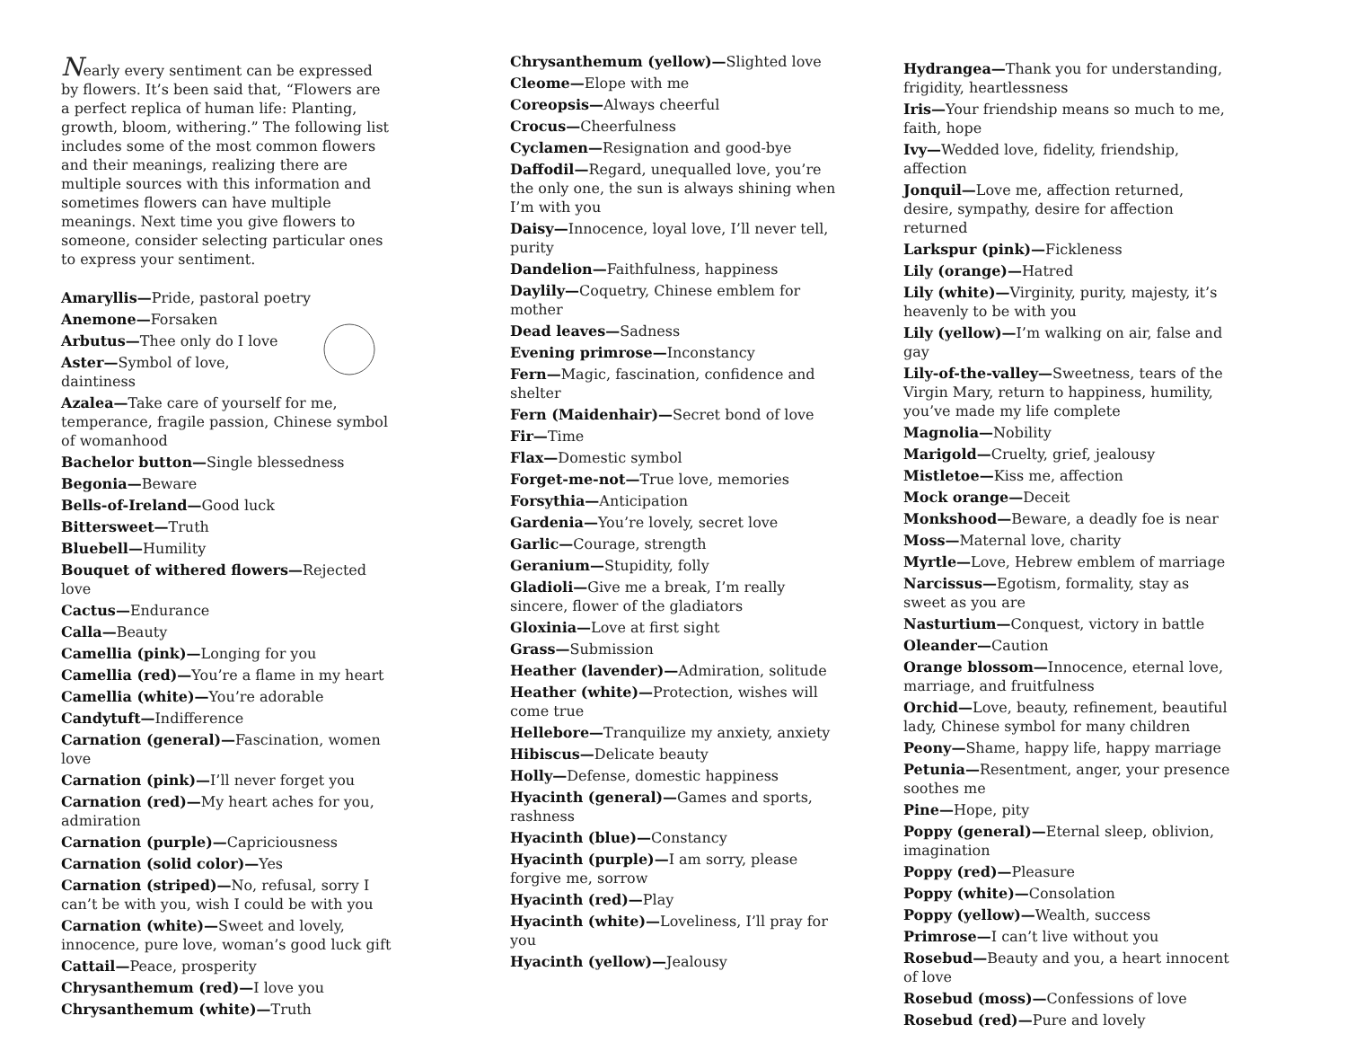Nearly every sentiment can be expressed by flowers. It’s been said that, “Flowers are a perfect replica of human life: Planting, growth, bloom, withering.” The following list includes some of the most common flowers and their meanings, realizing there are multiple sources with this information and sometimes flowers can have multiple meanings. Next time you give flowers to someone, consider selecting particular ones to express your sentiment.
Amaryllis—Pride, pastoral poetry
Anemone—Forsaken
Arbutus—Thee only do I love
Aster—Symbol of love, daintiness
Azalea—Take care of yourself for me, temperance, fragile passion, Chinese symbol of womanhood
Bachelor button—Single blessedness
Begonia—Beware
Bells-of-Ireland—Good luck
Bittersweet—Truth
Bluebell—Humility
Bouquet of withered flowers—Rejected love
Cactus—Endurance
Calla—Beauty
Camellia (pink)—Longing for you
Camellia (red)—You’re a flame in my heart
Camellia (white)—You’re adorable
Candytuft—Indifference
Carnation (general)—Fascination, women love
Carnation (pink)—I’ll never forget you
Carnation (red)—My heart aches for you, admiration
Carnation (purple)—Capriciousness
Carnation (solid color)—Yes
Carnation (striped)—No, refusal, sorry I can’t be with you, wish I could be with you
Carnation (white)—Sweet and lovely, innocence, pure love, woman’s good luck gift
Cattail—Peace, prosperity
Chrysanthemum (red)—I love you
Chrysanthemum (white)—Truth
Chrysanthemum (yellow)—Slighted love
Cleome—Elope with me
Coreopsis—Always cheerful
Crocus—Cheerfulness
Cyclamen—Resignation and good-bye
Daffodil—Regard, unequalled love, you’re the only one, the sun is always shining when I’m with you
Daisy—Innocence, loyal love, I’ll never tell, purity
Dandelion—Faithfulness, happiness
Daylily—Coquetry, Chinese emblem for mother
Dead leaves—Sadness
Evening primrose—Inconstancy
Fern—Magic, fascination, confidence and shelter
Fern (Maidenhair)—Secret bond of love
Fir—Time
Flax—Domestic symbol
Forget-me-not—True love, memories
Forsythia—Anticipation
Gardenia—You’re lovely, secret love
Garlic—Courage, strength
Geranium—Stupidity, folly
Gladioli—Give me a break, I’m really sincere, flower of the gladiators
Gloxinia—Love at first sight
Grass—Submission
Heather (lavender)—Admiration, solitude
Heather (white)—Protection, wishes will come true
Hellebore—Tranquilize my anxiety, anxiety
Hibiscus—Delicate beauty
Holly—Defense, domestic happiness
Hyacinth (general)—Games and sports, rashness
Hyacinth (blue)—Constancy
Hyacinth (purple)—I am sorry, please forgive me, sorrow
Hyacinth (red)—Play
Hyacinth (white)—Loveliness, I’ll pray for you
Hyacinth (yellow)—Jealousy
Hydrangea—Thank you for understanding, frigidity, heartlessness
Iris—Your friendship means so much to me, faith, hope
Ivy—Wedded love, fidelity, friendship, affection
Jonquil—Love me, affection returned, desire, sympathy, desire for affection returned
Larkspur (pink)—Fickleness
Lily (orange)—Hatred
Lily (white)—Virginity, purity, majesty, it’s heavenly to be with you
Lily (yellow)—I’m walking on air, false and gay
Lily-of-the-valley—Sweetness, tears of the Virgin Mary, return to happiness, humility, you’ve made my life complete
Magnolia—Nobility
Marigold—Cruelty, grief, jealousy
Mistletoe—Kiss me, affection
Mock orange—Deceit
Monkshood—Beware, a deadly foe is near
Moss—Maternal love, charity
Myrtle—Love, Hebrew emblem of marriage
Narcissus—Egotism, formality, stay as sweet as you are
Nasturtium—Conquest, victory in battle
Oleander—Caution
Orange blossom—Innocence, eternal love, marriage, and fruitfulness
Orchid—Love, beauty, refinement, beautiful lady, Chinese symbol for many children
Peony—Shame, happy life, happy marriage
Petunia—Resentment, anger, your presence soothes me
Pine—Hope, pity
Poppy (general)—Eternal sleep, oblivion, imagination
Poppy (red)—Pleasure
Poppy (white)—Consolation
Poppy (yellow)—Wealth, success
Primrose—I can’t live without you
Rosebud—Beauty and you, a heart innocent of love
Rosebud (moss)—Confessions of love
Rosebud (red)—Pure and lovely